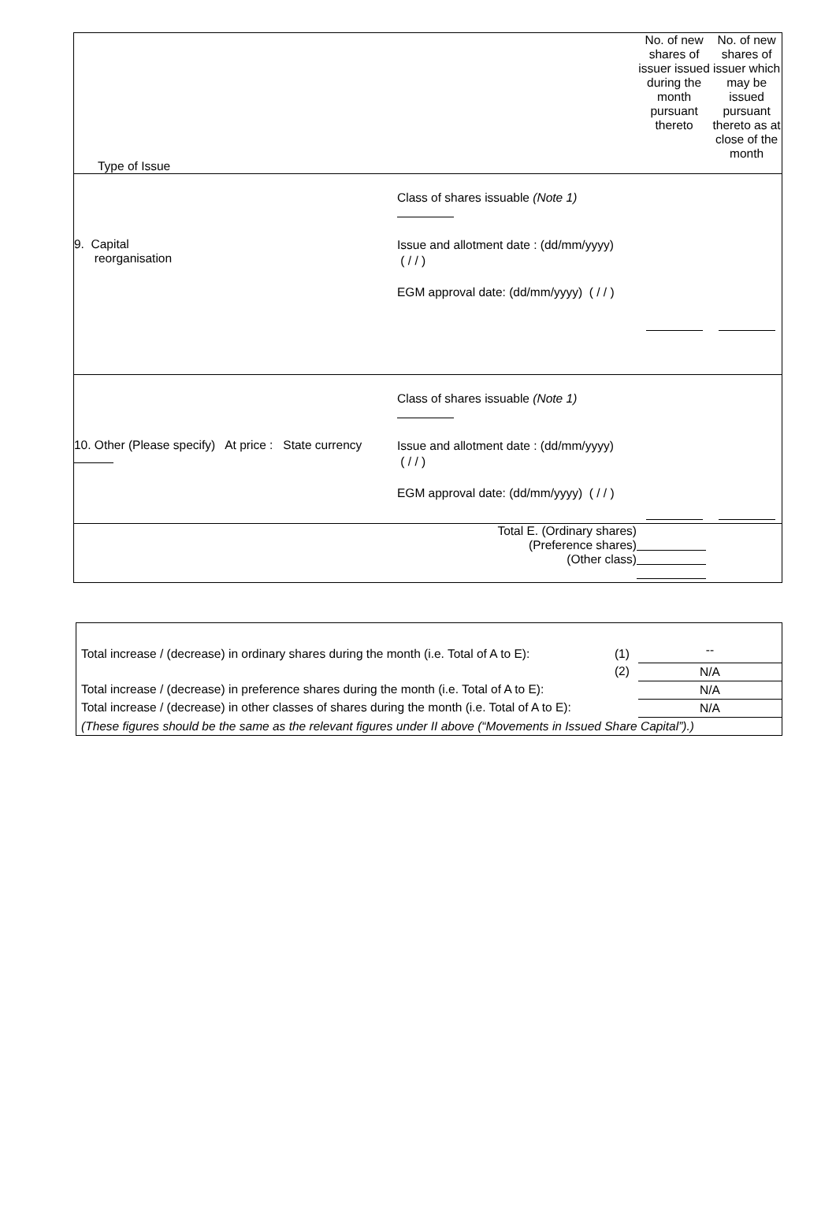| Type of Issue | No. of new shares of issuer issued during the month pursuant thereto | No. of new shares of issuer which may be issued pursuant thereto as at close of the month |
| 9. Capital reorganisation Class of shares issuable (Note 1) Issue and allotment date : (dd/mm/yyyy) ( / / ) EGM approval date: (dd/mm/yyyy) ( / / ) | | |
| 10. Other (Please specify) At price : State currency Class of shares issuable (Note 1) Issue and allotment date : (dd/mm/yyyy) ( / / ) EGM approval date: (dd/mm/yyyy) ( / / ) | | |
| Total E. (Ordinary shares) (Preference shares) (Other class) | | |
| Total increase / (decrease) in ordinary shares during the month (i.e. Total of A to E): | (1) | -- |
| | (2) | N/A |
| Total increase / (decrease) in preference shares during the month (i.e. Total of A to E): | | N/A |
| Total increase / (decrease) in other classes of shares during the month (i.e. Total of A to E): | | N/A |
| (These figures should be the same as the relevant figures under II above (“Movements in Issued Share Capital”).) | | |